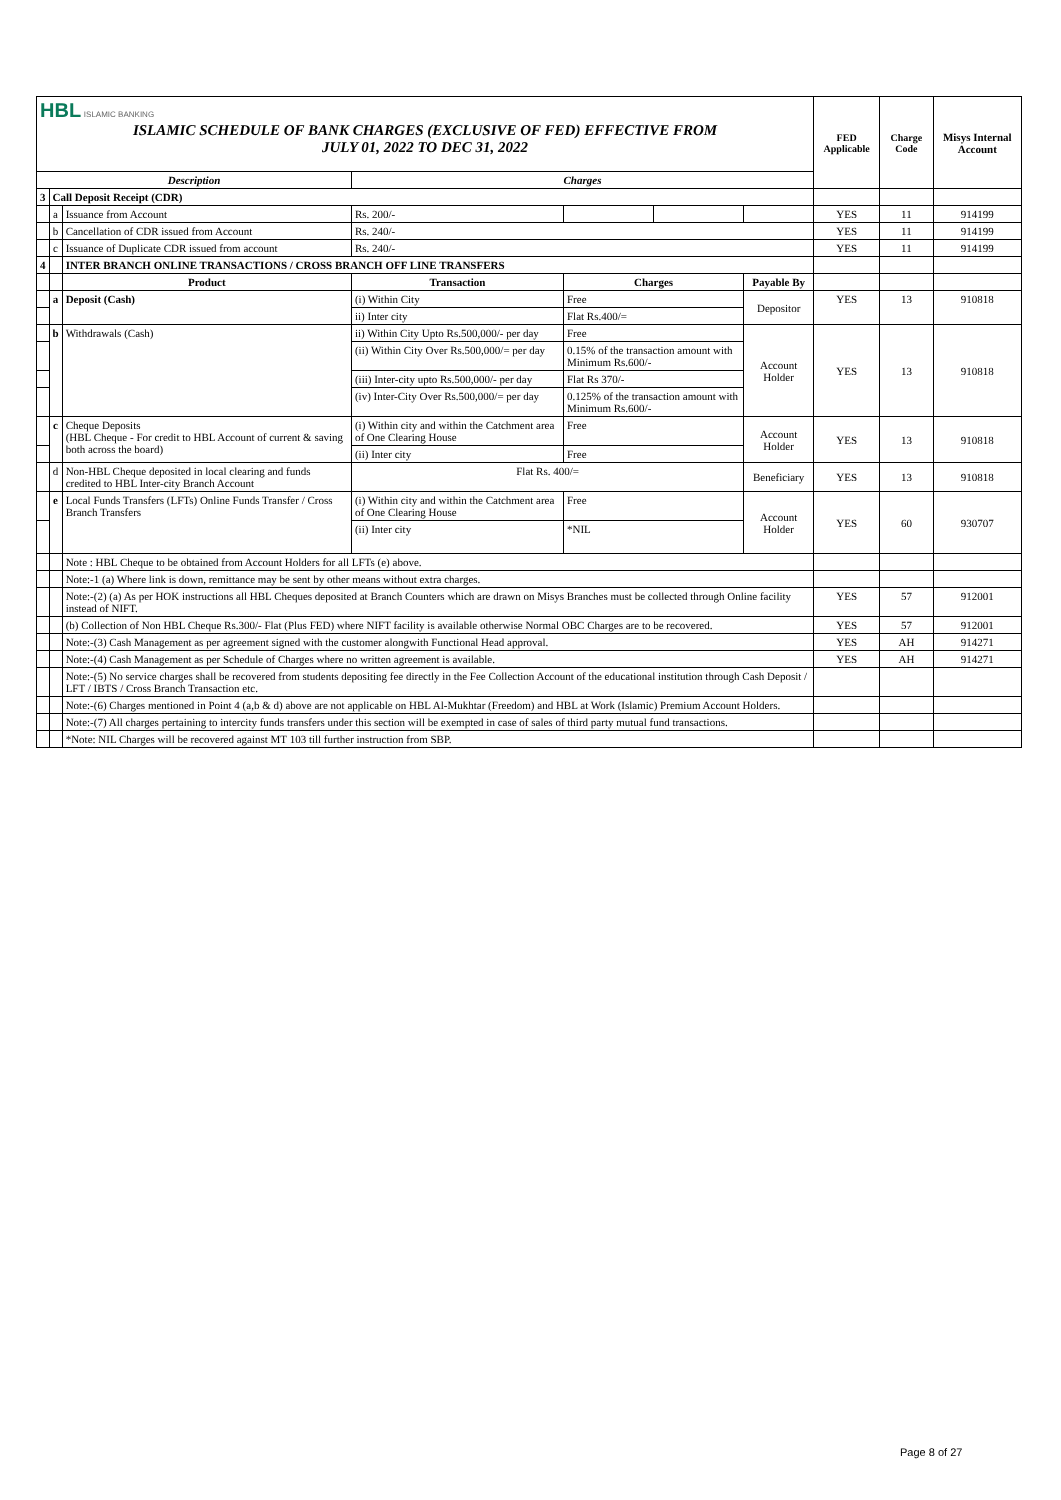| HBL ISLAMIC BANKING ISLAMIC SCHEDULE OF BANK CHARGES (EXCLUSIVE OF FED) EFFECTIVE FROM JULY 01, 2022 TO DEC 31, 2022 | | | | | | | FED Applicable | Charge Code | Misys Internal Account |
| Description | | | Charges | | | | | | |
| 3 | Call Deposit Receipt (CDR) | | | | | | | | |
| | a | Issuance from Account | Rs. 200/- | | | | YES | 11 | 914199 |
| | b | Cancellation of CDR issued from Account | Rs. 240/- | | | | YES | 11 | 914199 |
| | c | Issuance of Duplicate CDR issued from account | Rs. 240/- | | | | YES | 11 | 914199 |
| 4 | | INTER BRANCH ONLINE TRANSACTIONS / CROSS BRANCH OFF LINE TRANSFERS | | | | | | | |
| | | Product | Transaction | Charges | | Payable By | | | |
| | a | Deposit (Cash) | (i) Within City | Free | | Depositor | YES | 13 | 910818 |
| | | | ii) Inter city | Flat Rs.400/= | | | | | |
| | b | Withdrawals (Cash) | ii) Within City Upto Rs.500,000/- per day | Free | | Account Holder | YES | 13 | 910818 |
| | | | (ii) Within City Over Rs.500,000/= per day | 0.15% of the transaction amount with Minimum Rs.600/- | | | | | |
| | | | (iii) Inter-city upto Rs.500,000/- per day | Flat Rs 370/- | | | | | |
| | | | (iv) Inter-City Over Rs.500,000/= per day | 0.125% of the transaction amount with Minimum Rs.600/- | | | | | |
| | c | Cheque Deposits (HBL Cheque - For credit to HBL Account of current & saving both across the board) | (i) Within city and within the Catchment area of One Clearing House | Free | | Account Holder | YES | 13 | 910818 |
| | | | (ii) Inter city | Free | | | | | |
| | d | Non-HBL Cheque deposited in local clearing and funds credited to HBL Inter-city Branch Account | Flat Rs. 400/= | | | Beneficiary | YES | 13 | 910818 |
| | e | Local Funds Transfers (LFTs) Online Funds Transfer / Cross Branch Transfers | (i) Within city and within the Catchment area of One Clearing House | Free | | Account Holder | YES | 60 | 930707 |
| | | | (ii) Inter city | *NIL | | | | | |
| | | Note : HBL Cheque to be obtained from Account Holders for all LFTs (e) above. | | | | | | | |
| | | Note:-1 (a) Where link is down, remittance may be sent by other means without extra charges. | | | | | | | |
| | | Note:-(2) (a) As per HOK instructions all HBL Cheques deposited at Branch Counters which are drawn on Misys Branches must be collected through Online facility instead of NIFT. | | | | | YES | 57 | 912001 |
| | | (b) Collection of Non HBL Cheque Rs.300/- Flat (Plus FED) where NIFT facility is available otherwise Normal OBC Charges are to be recovered. | | | | | YES | 57 | 912001 |
| | | Note:-(3) Cash Management as per agreement signed with the customer alongwith Functional Head approval. | | | | | YES | AH | 914271 |
| | | Note:-(4) Cash Management as per Schedule of Charges where no written agreement is available. | | | | | YES | AH | 914271 |
| | | Note:-(5) No service charges shall be recovered from students depositing fee directly in the Fee Collection Account of the educational institution through Cash Deposit / LFT / IBTS / Cross Branch Transaction etc. | | | | | | | |
| | | Note:-(6) Charges mentioned in Point 4 (a,b & d) above are not applicable on HBL Al-Mukhtar (Freedom) and HBL at Work (Islamic) Premium Account Holders. | | | | | | | |
| | | Note:-(7) All charges pertaining to intercity funds transfers under this section will be exempted in case of sales of third party mutual fund transactions. | | | | | | | |
| | | *Note: NIL Charges will be recovered against MT 103 till further instruction from SBP. | | | | | | | |
Page 8 of 27